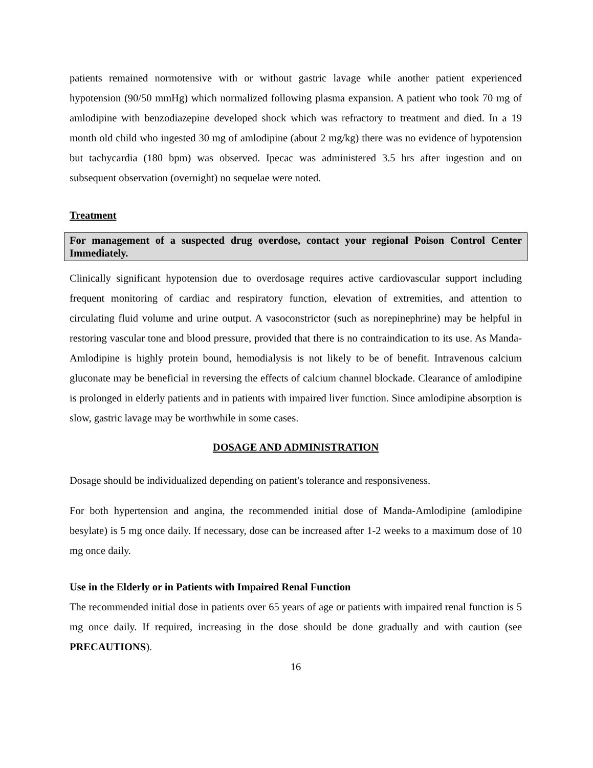patients remained normotensive with or without gastric lavage while another patient experienced hypotension (90/50 mmHg) which normalized following plasma expansion. A patient who took 70 mg of amlodipine with benzodiazepine developed shock which was refractory to treatment and died. In a 19 month old child who ingested 30 mg of amlodipine (about 2 mg/kg) there was no evidence of hypotension but tachycardia (180 bpm) was observed. Ipecac was administered 3.5 hrs after ingestion and on subsequent observation (overnight) no sequelae were noted.
Treatment
For management of a suspected drug overdose, contact your regional Poison Control Center Immediately.
Clinically significant hypotension due to overdosage requires active cardiovascular support including frequent monitoring of cardiac and respiratory function, elevation of extremities, and attention to circulating fluid volume and urine output. A vasoconstrictor (such as norepinephrine) may be helpful in restoring vascular tone and blood pressure, provided that there is no contraindication to its use. As Manda-Amlodipine is highly protein bound, hemodialysis is not likely to be of benefit. Intravenous calcium gluconate may be beneficial in reversing the effects of calcium channel blockade. Clearance of amlodipine is prolonged in elderly patients and in patients with impaired liver function. Since amlodipine absorption is slow, gastric lavage may be worthwhile in some cases.
DOSAGE AND ADMINISTRATION
Dosage should be individualized depending on patient's tolerance and responsiveness.
For both hypertension and angina, the recommended initial dose of Manda-Amlodipine (amlodipine besylate) is 5 mg once daily. If necessary, dose can be increased after 1-2 weeks to a maximum dose of 10 mg once daily.
Use in the Elderly or in Patients with Impaired Renal Function
The recommended initial dose in patients over 65 years of age or patients with impaired renal function is 5 mg once daily. If required, increasing in the dose should be done gradually and with caution (see PRECAUTIONS).
16